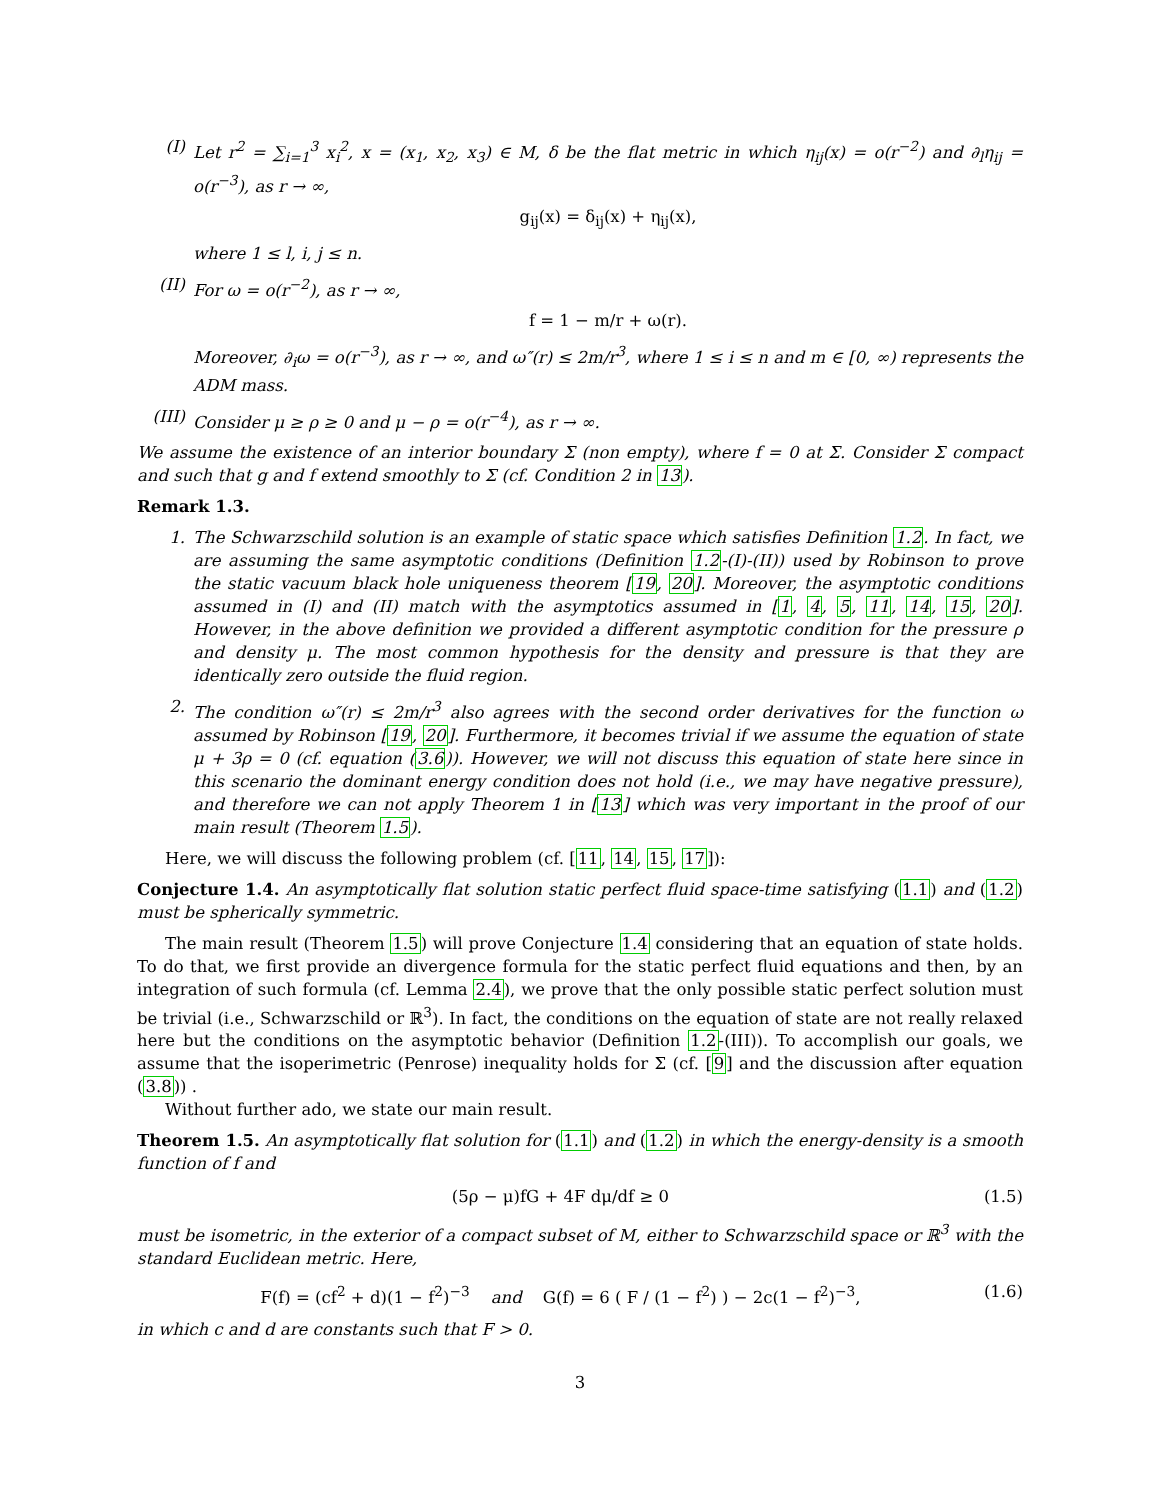(I) Let r<sup>2</sup> = ∑<sub>i=1</sub><sup>3</sup> x<sub>i</sub><sup>2</sup>, x = (x<sub>1</sub>, x<sub>2</sub>, x<sub>3</sub>) ∈ M, δ be the flat metric in which η<sub>ij</sub>(x) = o(r<sup>−2</sup>) and ∂<sub>l</sub>η<sub>ij</sub> = o(r<sup>−3</sup>), as r → ∞,
g<sub>ij</sub>(x) = δ<sub>ij</sub>(x) + η<sub>ij</sub>(x),
where 1 ≤ l, i, j ≤ n.
(II) For ω = o(r<sup>−2</sup>), as r → ∞,
f = 1 − m/r + ω(r).
Moreover, ∂<sub>i</sub>ω = o(r<sup>−3</sup>), as r → ∞, and ω″(r) ≤ 2m/r<sup>3</sup>, where 1 ≤ i ≤ n and m ∈ [0, ∞) represents the ADM mass.
(III)
Consider μ ≥ ρ ≥ 0 and μ − ρ = o(r<sup>−4</sup>), as r → ∞.
We assume the existence of an interior boundary Σ (non empty), where f = 0 at Σ. Consider Σ compact and such that g and f extend smoothly to Σ (cf. Condition 2 in 13).
Remark 1.3.
1. The Schwarzschild solution is an example of static space which satisfies Definition 1.2. In fact, we are assuming the same asymptotic conditions (Definition 1.2-(I)-(II)) used by Robinson to prove the static vacuum black hole uniqueness theorem [19, 20]. Moreover, the asymptotic conditions assumed in (I) and (II) match with the asymptotics assumed in [1, 4, 5, 11, 14, 15, 20]. However, in the above definition we provided a different asymptotic condition for the pressure ρ and density μ. The most common hypothesis for the density and pressure is that they are identically zero outside the fluid region.
2. The condition ω″(r) ≤ 2m/r<sup>3</sup> also agrees with the second order derivatives for the function ω assumed by Robinson [19, 20]. Furthermore, it becomes trivial if we assume the equation of state μ + 3ρ = 0 (cf. equation (3.6)). However, we will not discuss this equation of state here since in this scenario the dominant energy condition does not hold (i.e., we may have negative pressure), and therefore we can not apply Theorem 1 in [13] which was very important in the proof of our main result (Theorem 1.5).
Here, we will discuss the following problem (cf. [11, 14, 15, 17]):
Conjecture 1.4. An asymptotically flat solution static perfect fluid space-time satisfying (1.1) and (1.2) must be spherically symmetric.
The main result (Theorem 1.5) will prove Conjecture 1.4 considering that an equation of state holds. To do that, we first provide an divergence formula for the static perfect fluid equations and then, by an integration of such formula (cf. Lemma 2.4), we prove that the only possible static perfect solution must be trivial (i.e., Schwarzschild or ℝ<sup>3</sup>). In fact, the conditions on the equation of state are not really relaxed here but the conditions on the asymptotic behavior (Definition 1.2-(III)). To accomplish our goals, we assume that the isoperimetric (Penrose) inequality holds for Σ (cf. [9] and the discussion after equation (3.8)) .
Without further ado, we state our main result.
Theorem 1.5. An asymptotically flat solution for (1.1) and (1.2) in which the energy-density is a smooth function of f and
(5ρ − μ)fG + 4F dμ/df ≥ 0 (1.5)
must be isometric, in the exterior of a compact subset of M, either to Schwarzschild space or ℝ<sup>3</sup> with the standard Euclidean metric. Here,
F(f) = (cf<sup>2</sup> + d)(1 − f<sup>2</sup>)<sup>−3</sup> and G(f) = 6 ( F / (1 − f<sup>2</sup>) ) − 2c(1 − f<sup>2</sup>)<sup>−3</sup>, (1.6)
in which c and d are constants such that F > 0.
3